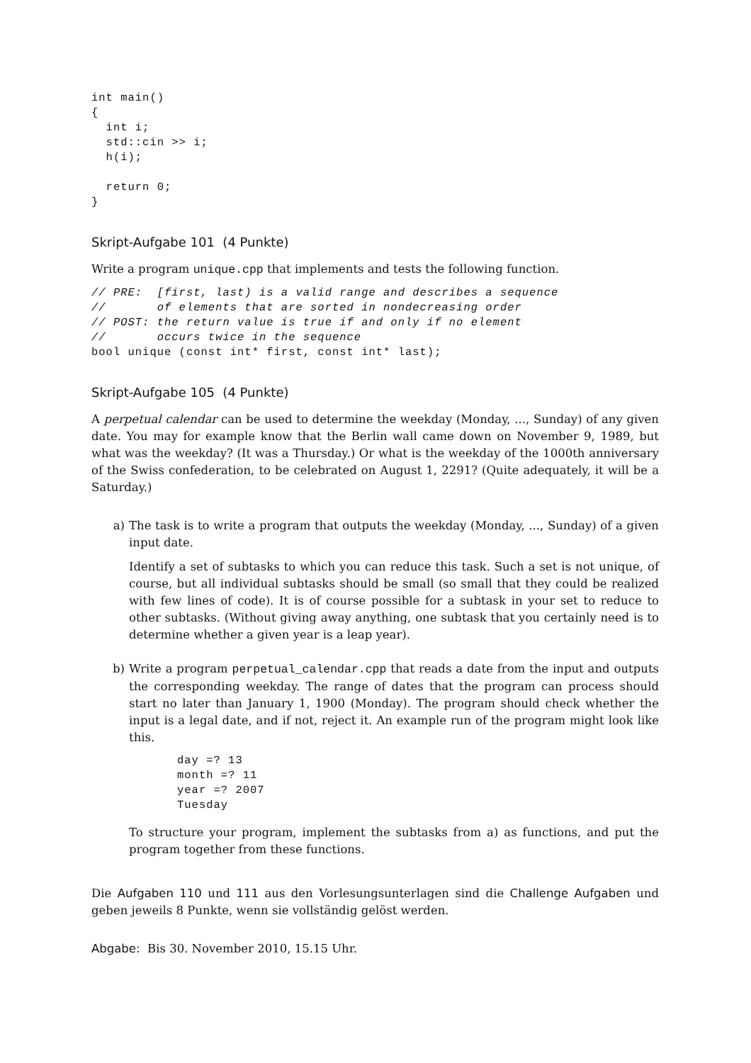int main()
{
  int i;
  std::cin >> i;
  h(i);

  return 0;
}
Skript-Aufgabe 101 (4 Punkte)
Write a program unique.cpp that implements and tests the following function.
// PRE:  [first, last) is a valid range and describes a sequence
//       of elements that are sorted in nondecreasing order
// POST: the return value is true if and only if no element
//       occurs twice in the sequence
bool unique (const int* first, const int* last);
Skript-Aufgabe 105 (4 Punkte)
A perpetual calendar can be used to determine the weekday (Monday, ..., Sunday) of any given date. You may for example know that the Berlin wall came down on November 9, 1989, but what was the weekday? (It was a Thursday.) Or what is the weekday of the 1000th anniversary of the Swiss confederation, to be celebrated on August 1, 2291? (Quite adequately, it will be a Saturday.)
a) The task is to write a program that outputs the weekday (Monday, ..., Sunday) of a given input date.
Identify a set of subtasks to which you can reduce this task. Such a set is not unique, of course, but all individual subtasks should be small (so small that they could be realized with few lines of code). It is of course possible for a subtask in your set to reduce to other subtasks. (Without giving away anything, one subtask that you certainly need is to determine whether a given year is a leap year).
b) Write a program perpetual_calendar.cpp that reads a date from the input and outputs the corresponding weekday. The range of dates that the program can process should start no later than January 1, 1900 (Monday). The program should check whether the input is a legal date, and if not, reject it. An example run of the program might look like this.
day =? 13
month =? 11
year =? 2007
Tuesday
To structure your program, implement the subtasks from a) as functions, and put the program together from these functions.
Die Aufgaben 110 und 111 aus den Vorlesungsunterlagen sind die Challenge Aufgaben und geben jeweils 8 Punkte, wenn sie vollständig gelöst werden.
Abgabe: Bis 30. November 2010, 15.15 Uhr.